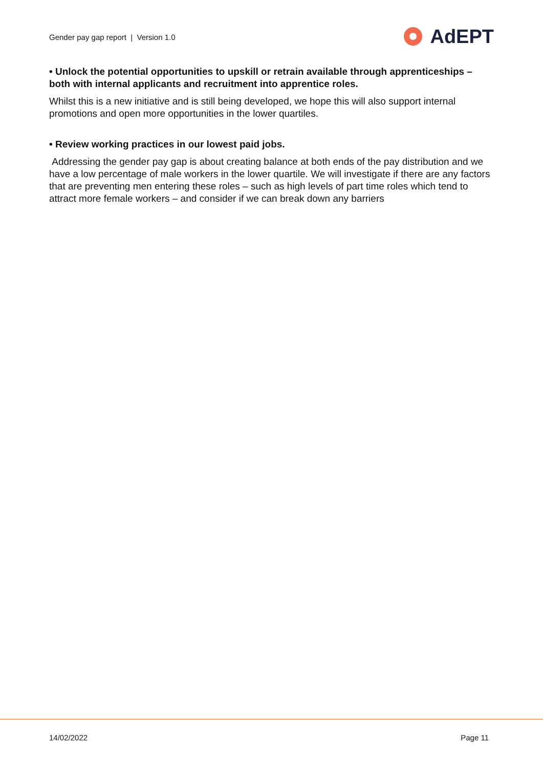Gender pay gap report | Version 1.0
AdEPT
• Unlock the potential opportunities to upskill or retrain available through apprenticeships – both with internal applicants and recruitment into apprentice roles.
Whilst this is a new initiative and is still being developed, we hope this will also support internal promotions and open more opportunities in the lower quartiles.
• Review working practices in our lowest paid jobs.
Addressing the gender pay gap is about creating balance at both ends of the pay distribution and we have a low percentage of male workers in the lower quartile. We will investigate if there are any factors that are preventing men entering these roles – such as high levels of part time roles which tend to attract more female workers – and consider if we can break down any barriers
14/02/2022 Page 11